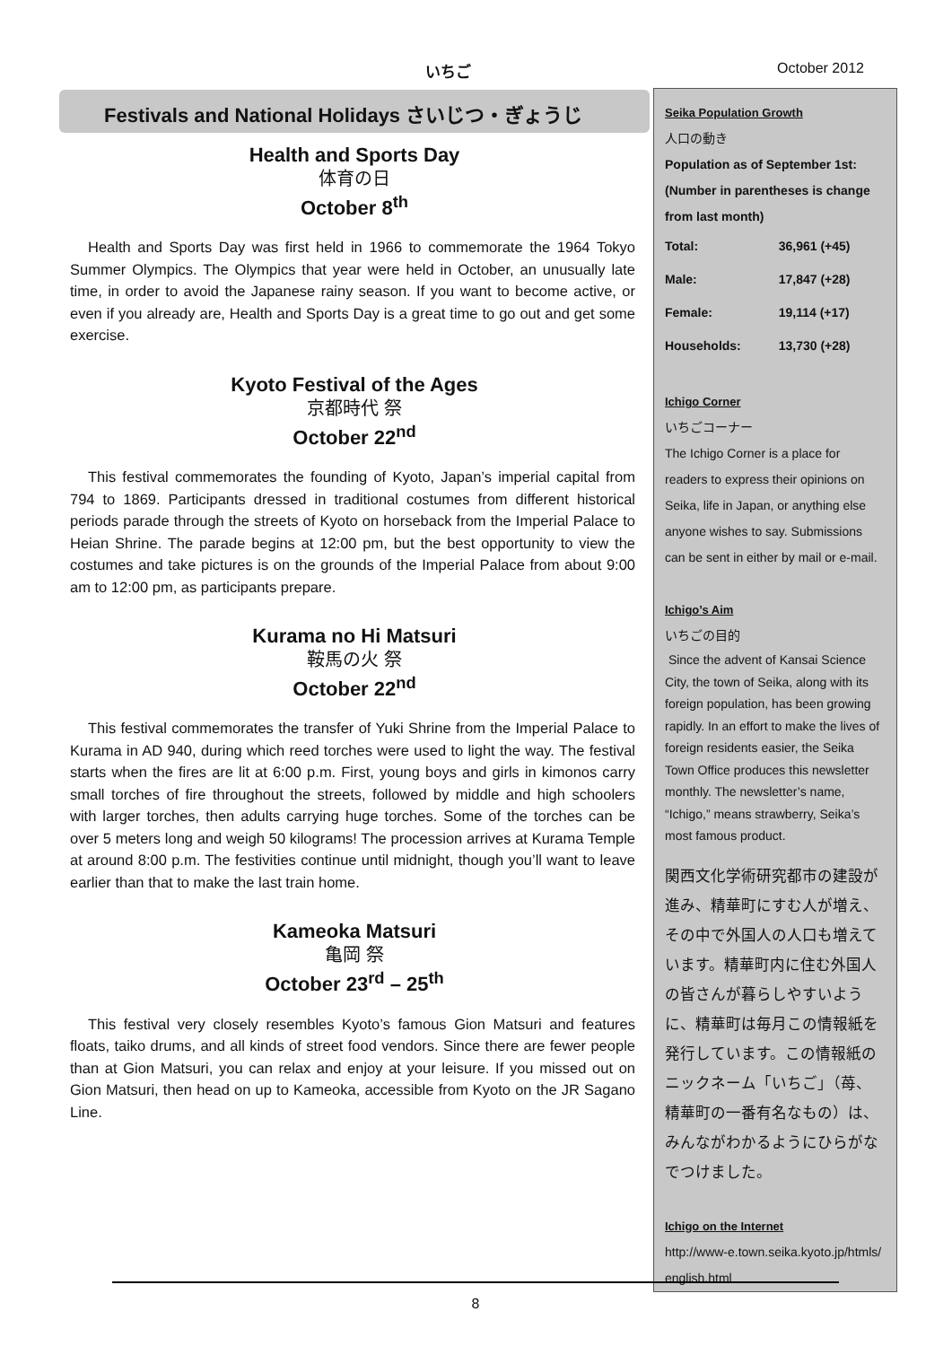いちご October 2012
Festivals and National Holidays さいじつ・ぎょうじ
Health and Sports Day
体育の日
October 8<sup>th</sup>
Health and Sports Day was first held in 1966 to commemorate the 1964 Tokyo Summer Olympics. The Olympics that year were held in October, an unusually late time, in order to avoid the Japanese rainy season. If you want to become active, or even if you already are, Health and Sports Day is a great time to go out and get some exercise.
Kyoto Festival of the Ages
京都時代 祭
October 22<sup>nd</sup>
This festival commemorates the founding of Kyoto, Japan’s imperial capital from 794 to 1869. Participants dressed in traditional costumes from different historical periods parade through the streets of Kyoto on horseback from the Imperial Palace to Heian Shrine. The parade begins at 12:00 pm, but the best opportunity to view the costumes and take pictures is on the grounds of the Imperial Palace from about 9:00 am to 12:00 pm, as participants prepare.
Kurama no Hi Matsuri
鞍馬の火 祭
October 22<sup>nd</sup>
This festival commemorates the transfer of Yuki Shrine from the Imperial Palace to Kurama in AD 940, during which reed torches were used to light the way. The festival starts when the fires are lit at 6:00 p.m. First, young boys and girls in kimonos carry small torches of fire throughout the streets, followed by middle and high schoolers with larger torches, then adults carrying huge torches. Some of the torches can be over 5 meters long and weigh 50 kilograms! The procession arrives at Kurama Temple at around 8:00 p.m. The festivities continue until midnight, though you’ll want to leave earlier than that to make the last train home.
Kameoka Matsuri
亀岡 祭
October 23<sup>rd</sup> – 25<sup>th</sup>
This festival very closely resembles Kyoto’s famous Gion Matsuri and features floats, taiko drums, and all kinds of street food vendors. Since there are fewer people than at Gion Matsuri, you can relax and enjoy at your leisure. If you missed out on Gion Matsuri, then head on up to Kameoka, accessible from Kyoto on the JR Sagano Line.
Seika Population Growth
人口の動き
Population as of September 1st: (Number in parentheses is change from last month)
| Total: | 36,961 (+45) |
| Male: | 17,847 (+28) |
| Female: | 19,114 (+17) |
| Households: | 13,730 (+28) |
Ichigo Corner
いちごコーナー
The Ichigo Corner is a place for readers to express their opinions on Seika, life in Japan, or anything else anyone wishes to say. Submissions can be sent in either by mail or e-mail.
Ichigo’s Aim
いちごの目的
Since the advent of Kansai Science City, the town of Seika, along with its foreign population, has been growing rapidly. In an effort to make the lives of foreign residents easier, the Seika Town Office produces this newsletter monthly. The newsletter’s name, “Ichigo,” means strawberry, Seika’s most famous product.
関西文化学術研究都市の建設が進み、精華町にすむ人が増え、その中で外国人の人口も増えています。精華町内に住む外国人の皆さんが暮らしやすいように、精華町は毎月この情報紙を発行しています。この情報紙のニックネーム「いちご」（苺、精華町の一番有名なもの）は、みんながわかるようにひらがなでつけました。
Ichigo on the Internet
http://www-e.town.seika.kyoto.jp/htmls/english.html
8